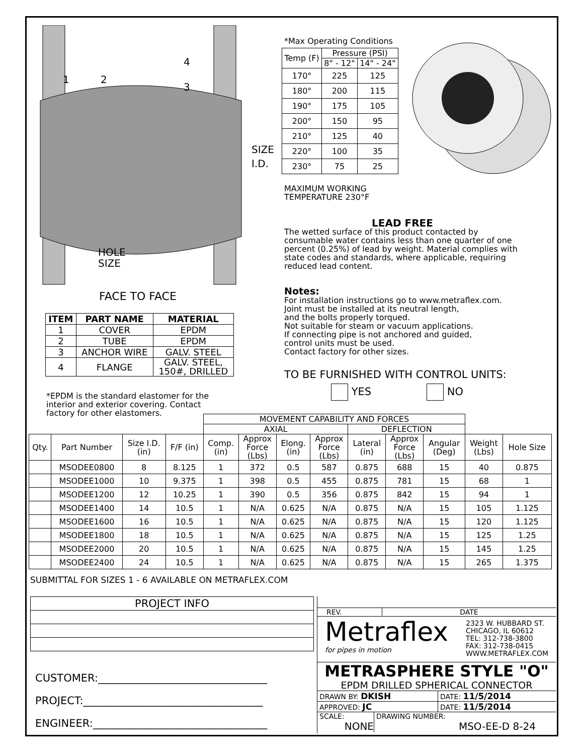2
1
3
4
HOLE
SIZE
SIZE
I.D.
FACE TO FACE
*Max Operating Conditions
| Temp (F) | Pressure (PSI) | |
| | 8" - 12" | 14" - 24" |
| 170° | 225 | 125 |
| 180° | 200 | 115 |
| 190° | 175 | 105 |
| 200° | 150 | 95 |
| 210° | 125 | 40 |
| 220° | 100 | 35 |
| 230° | 75 | 25 |
MAXIMUM WORKING
TEMPERATURE 230°F
LEAD FREE
The wetted surface of this product contacted by consumable water contains less than one quarter of one percent (0.25%) of lead by weight. Material complies with state codes and standards, where applicable, requiring reduced lead content.
Notes:
For installation instructions go to www.metraflex.com.
Joint must be installed at its neutral length,
and the bolts properly torqued.
Not suitable for steam or vacuum applications.
If connecting pipe is not anchored and guided,
control units must be used.
Contact factory for other sizes.
TO BE FURNISHED WITH CONTROL UNITS:
YES NO
| ITEM | PART NAME | MATERIAL |
| --- | --- | --- |
| 1 | COVER | EPDM |
| 2 | TUBE | EPDM |
| 3 | ANCHOR WIRE | GALV. STEEL |
| 4 | FLANGE | GALV. STEEL, 150#, DRILLED |
*EPDM is the standard elastomer for the
interior and exterior covering. Contact
factory for other elastomers.
| | | | | MOVEMENT CAPABILITY AND FORCES | | | | | | | | |
| | | | | AXIAL | | | | DEFLECTION | | | | |
| Qty. | Part Number | Size I.D. (in) | F/F (in) | Comp. (in) | Approx Force (Lbs) | Elong. (in) | Approx Force (Lbs) | Lateral (in) | Approx Force (Lbs) | Angular (Deg) | Weight (Lbs) | Hole Size |
| | MSODEE0800 | 8 | 8.125 | 1 | 372 | 0.5 | 587 | 0.875 | 688 | 15 | 40 | 0.875 |
| | MSODEE1000 | 10 | 9.375 | 1 | 398 | 0.5 | 455 | 0.875 | 781 | 15 | 68 | 1 |
| | MSODEE1200 | 12 | 10.25 | 1 | 390 | 0.5 | 356 | 0.875 | 842 | 15 | 94 | 1 |
| | MSODEE1400 | 14 | 10.5 | 1 | N/A | 0.625 | N/A | 0.875 | N/A | 15 | 105 | 1.125 |
| | MSODEE1600 | 16 | 10.5 | 1 | N/A | 0.625 | N/A | 0.875 | N/A | 15 | 120 | 1.125 |
| | MSODEE1800 | 18 | 10.5 | 1 | N/A | 0.625 | N/A | 0.875 | N/A | 15 | 125 | 1.25 |
| | MSODEE2000 | 20 | 10.5 | 1 | N/A | 0.625 | N/A | 0.875 | N/A | 15 | 145 | 1.25 |
| | MSODEE2400 | 24 | 10.5 | 1 | N/A | 0.625 | N/A | 0.875 | N/A | 15 | 265 | 1.375 |
SUBMITTAL FOR SIZES 1 - 6 AVAILABLE ON METRAFLEX.COM
| PROJECT INFO |
CUSTOMER:________________________________
PROJECT:__________________________________
ENGINEER:_________________________________
REV. DATE
Metraflex
for pipes in motion
2323 W. HUBBARD ST.
CHICAGO, IL 60612
TEL: 312-738-3800
FAX: 312-738-0415
WWW.METRAFLEX.COM
METRASPHERE STYLE "O"
EPDM DRILLED SPHERICAL CONNECTOR
DRAWN BY: DKISH
DATE: 11/5/2014
APPROVED: JC
DATE: 11/5/2014
SCALE:
NONE
DRAWING NUMBER:
MSO-EE-D 8-24